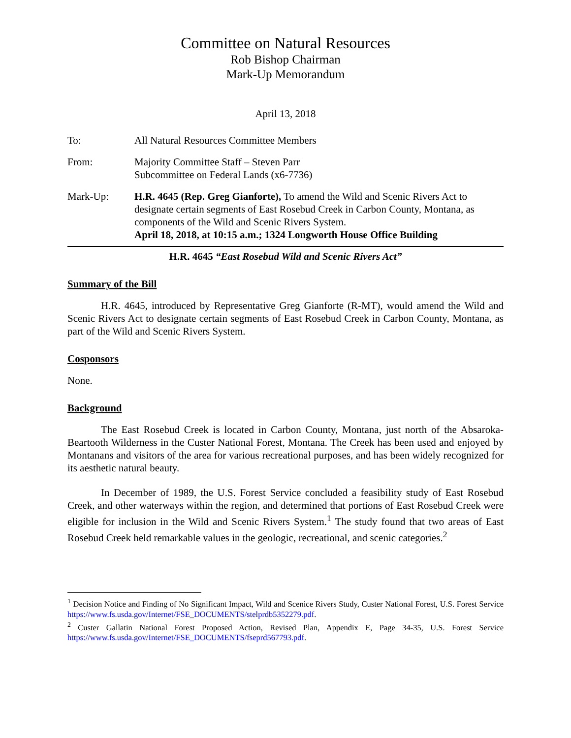Committee on Natural Resources
Rob Bishop Chairman
Mark-Up Memorandum
April 13, 2018
To: All Natural Resources Committee Members
From: Majority Committee Staff – Steven Parr
Subcommittee on Federal Lands (x6-7736)
Mark-Up: H.R. 4645 (Rep. Greg Gianforte), To amend the Wild and Scenic Rivers Act to designate certain segments of East Rosebud Creek in Carbon County, Montana, as components of the Wild and Scenic Rivers System.
April 18, 2018, at 10:15 a.m.; 1324 Longworth House Office Building
H.R. 4645 “East Rosebud Wild and Scenic Rivers Act”
Summary of the Bill
H.R. 4645, introduced by Representative Greg Gianforte (R-MT), would amend the Wild and Scenic Rivers Act to designate certain segments of East Rosebud Creek in Carbon County, Montana, as part of the Wild and Scenic Rivers System.
Cosponsors
None.
Background
The East Rosebud Creek is located in Carbon County, Montana, just north of the Absaroka-Beartooth Wilderness in the Custer National Forest, Montana. The Creek has been used and enjoyed by Montanans and visitors of the area for various recreational purposes, and has been widely recognized for its aesthetic natural beauty.
In December of 1989, the U.S. Forest Service concluded a feasibility study of East Rosebud Creek, and other waterways within the region, and determined that portions of East Rosebud Creek were eligible for inclusion in the Wild and Scenic Rivers System.<sup>1</sup> The study found that two areas of East Rosebud Creek held remarkable values in the geologic, recreational, and scenic categories.<sup>2</sup>
<sup>1</sup> Decision Notice and Finding of No Significant Impact, Wild and Scenice Rivers Study, Custer National Forest, U.S. Forest Service https://www.fs.usda.gov/Internet/FSE_DOCUMENTS/stelprdb5352279.pdf.
<sup>2</sup> Custer Gallatin National Forest Proposed Action, Revised Plan, Appendix E, Page 34-35, U.S. Forest Service https://www.fs.usda.gov/Internet/FSE_DOCUMENTS/fseprd567793.pdf.